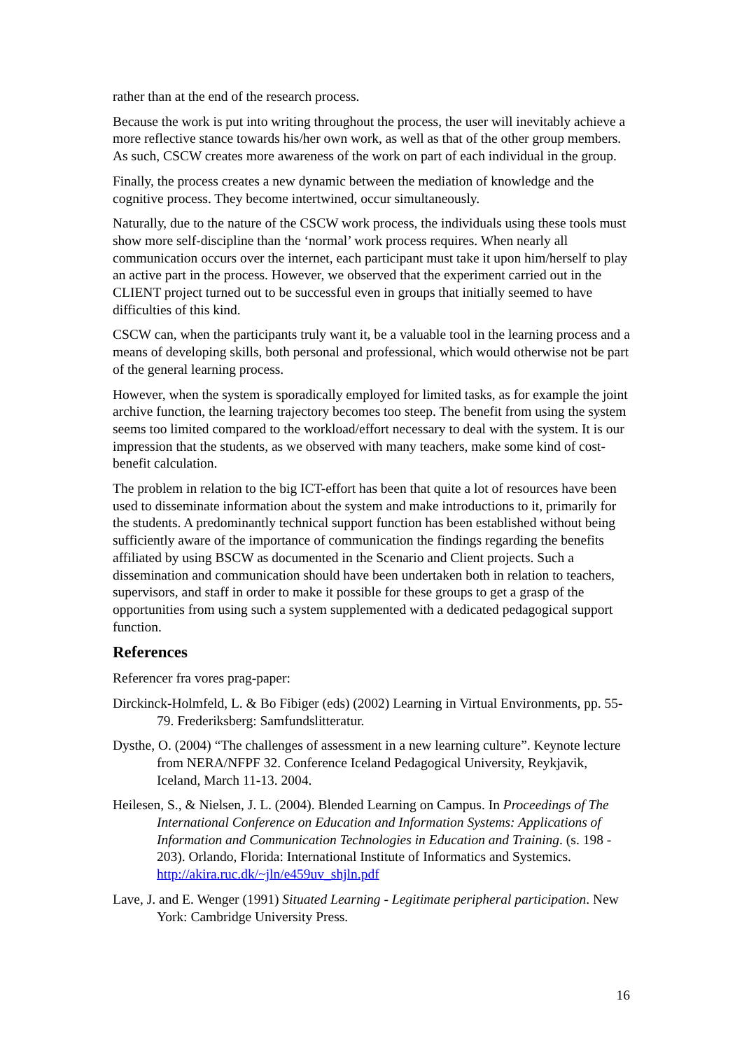rather than at the end of the research process.
Because the work is put into writing throughout the process, the user will inevitably achieve a more reflective stance towards his/her own work, as well as that of the other group members. As such, CSCW creates more awareness of the work on part of each individual in the group.
Finally, the process creates a new dynamic between the mediation of knowledge and the cognitive process. They become intertwined, occur simultaneously.
Naturally, due to the nature of the CSCW work process, the individuals using these tools must show more self-discipline than the ‘normal’ work process requires. When nearly all communication occurs over the internet, each participant must take it upon him/herself to play an active part in the process. However, we observed that the experiment carried out in the CLIENT project turned out to be successful even in groups that initially seemed to have difficulties of this kind.
CSCW can, when the participants truly want it, be a valuable tool in the learning process and a means of developing skills, both personal and professional, which would otherwise not be part of the general learning process.
However, when the system is sporadically employed for limited tasks, as for example the joint archive function, the learning trajectory becomes too steep. The benefit from using the system seems too limited compared to the workload/effort necessary to deal with the system. It is our impression that the students, as we observed with many teachers, make some kind of cost-benefit calculation.
The problem in relation to the big ICT-effort has been that quite a lot of resources have been used to disseminate information about the system and make introductions to it, primarily for the students. A predominantly technical support function has been established without being sufficiently aware of the importance of communication the findings regarding the benefits affiliated by using BSCW as documented in the Scenario and Client projects. Such a dissemination and communication should have been undertaken both in relation to teachers, supervisors, and staff in order to make it possible for these groups to get a grasp of the opportunities from using such a system supplemented with a dedicated pedagogical support function.
References
Referencer fra vores prag-paper:
Dirckinck-Holmfeld, L. & Bo Fibiger (eds) (2002) Learning in Virtual Environments, pp. 55-79. Frederiksberg: Samfundslitteratur.
Dysthe, O. (2004) “The challenges of assessment in a new learning culture”. Keynote lecture from NERA/NFPF 32. Conference Iceland Pedagogical University, Reykjavik, Iceland, March 11-13. 2004.
Heilesen, S., & Nielsen, J. L. (2004). Blended Learning on Campus. In Proceedings of The International Conference on Education and Information Systems: Applications of Information and Communication Technologies in Education and Training. (s. 198 - 203). Orlando, Florida: International Institute of Informatics and Systemics. http://akira.ruc.dk/~jln/e459uv_shjln.pdf
Lave, J. and E. Wenger (1991) Situated Learning - Legitimate peripheral participation. New York: Cambridge University Press.
16